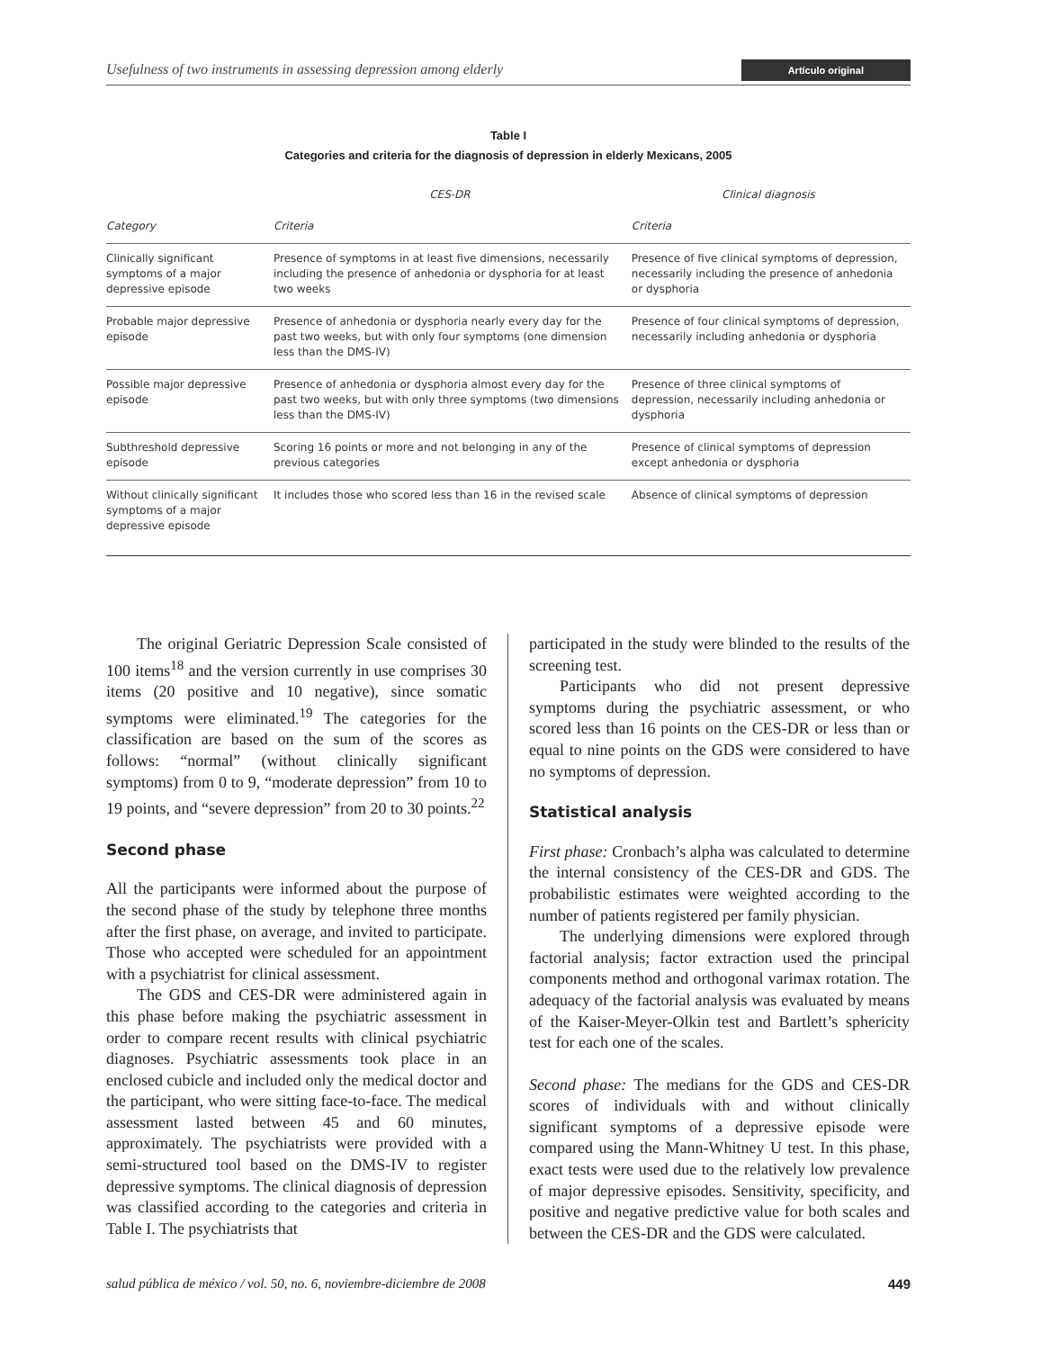Usefulness of two instruments in assessing depression among elderly Artículo original
Table I
Categories and criteria for the diagnosis of depression in elderly Mexicans, 2005
| | CES-DR | Clinical diagnosis |
| --- | --- | --- |
| Category | Criteria | Criteria |
| Clinically significant symptoms of a major depressive episode | Presence of symptoms in at least five dimensions, necessarily including the presence of anhedonia or dysphoria for at least two weeks | Presence of five clinical symptoms of depression, necessarily including the presence of anhedonia or dysphoria |
| Probable major depressive episode | Presence of anhedonia or dysphoria nearly every day for the past two weeks, but with only four symptoms (one dimension less than the DMS-IV) | Presence of four clinical symptoms of depression, necessarily including anhedonia or dysphoria |
| Possible major depressive episode | Presence of anhedonia or dysphoria almost every day for the past two weeks, but with only three symptoms (two dimensions less than the DMS-IV) | Presence of three clinical symptoms of depression, necessarily including anhedonia or dysphoria |
| Subthreshold depressive episode | Scoring 16 points or more and not belonging in any of the previous categories | Presence of clinical symptoms of depression except anhedonia or dysphoria |
| Without clinically significant symptoms of a major depressive episode | It includes those who scored less than 16 in the revised scale | Absence of clinical symptoms of depression |
The original Geriatric Depression Scale consisted of 100 items<sup>18</sup> and the version currently in use comprises 30 items (20 positive and 10 negative), since somatic symptoms were eliminated.<sup>19</sup> The categories for the classification are based on the sum of the scores as follows: “normal” (without clinically significant symptoms) from 0 to 9, “moderate depression” from 10 to 19 points, and “severe depression” from 20 to 30 points.<sup>22</sup>
Second phase
All the participants were informed about the purpose of the second phase of the study by telephone three months after the first phase, on average, and invited to participate. Those who accepted were scheduled for an appointment with a psychiatrist for clinical assessment.
The GDS and CES-DR were administered again in this phase before making the psychiatric assessment in order to compare recent results with clinical psychiatric diagnoses. Psychiatric assessments took place in an enclosed cubicle and included only the medical doctor and the participant, who were sitting face-to-face. The medical assessment lasted between 45 and 60 minutes, approximately. The psychiatrists were provided with a semi-structured tool based on the DMS-IV to register depressive symptoms. The clinical diagnosis of depression was classified according to the categories and criteria in Table I. The psychiatrists that
participated in the study were blinded to the results of the screening test.
Participants who did not present depressive symptoms during the psychiatric assessment, or who scored less than 16 points on the CES-DR or less than or equal to nine points on the GDS were considered to have no symptoms of depression.
Statistical analysis
First phase: Cronbach’s alpha was calculated to determine the internal consistency of the CES-DR and GDS. The probabilistic estimates were weighted according to the number of patients registered per family physician.
The underlying dimensions were explored through factorial analysis; factor extraction used the principal components method and orthogonal varimax rotation. The adequacy of the factorial analysis was evaluated by means of the Kaiser-Meyer-Olkin test and Bartlett’s sphericity test for each one of the scales.
Second phase: The medians for the GDS and CES-DR scores of individuals with and without clinically significant symptoms of a depressive episode were compared using the Mann-Whitney U test. In this phase, exact tests were used due to the relatively low prevalence of major depressive episodes. Sensitivity, specificity, and positive and negative predictive value for both scales and between the CES-DR and the GDS were calculated.
salud pública de méxico / vol. 50, no. 6, noviembre-diciembre de 2008 449